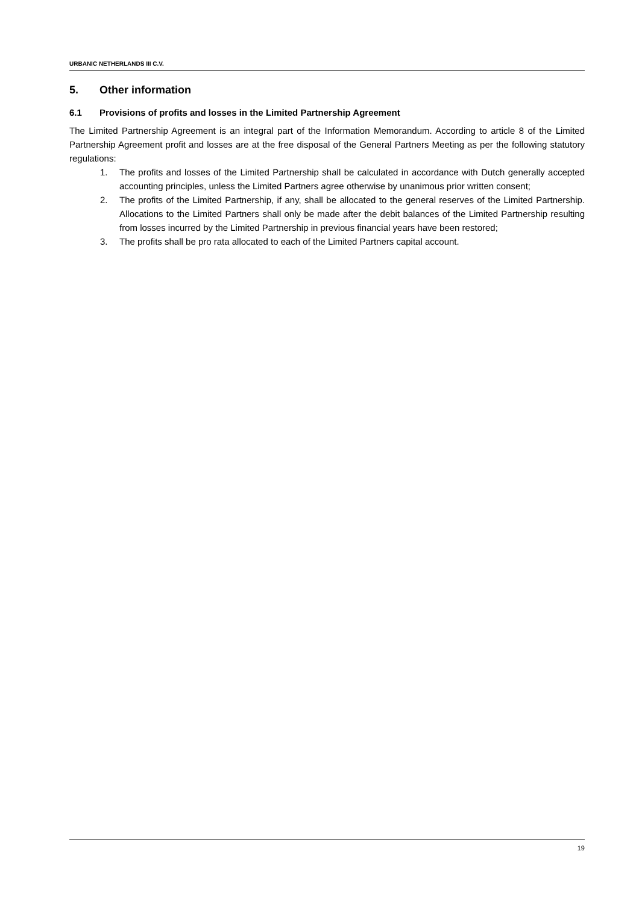URBANIC NETHERLANDS III C.V.
5. Other information
6.1 Provisions of profits and losses in the Limited Partnership Agreement
The Limited Partnership Agreement is an integral part of the Information Memorandum. According to article 8 of the Limited Partnership Agreement profit and losses are at the free disposal of the General Partners Meeting as per the following statutory regulations:
1. The profits and losses of the Limited Partnership shall be calculated in accordance with Dutch generally accepted accounting principles, unless the Limited Partners agree otherwise by unanimous prior written consent;
2. The profits of the Limited Partnership, if any, shall be allocated to the general reserves of the Limited Partnership. Allocations to the Limited Partners shall only be made after the debit balances of the Limited Partnership resulting from losses incurred by the Limited Partnership in previous financial years have been restored;
3. The profits shall be pro rata allocated to each of the Limited Partners capital account.
19